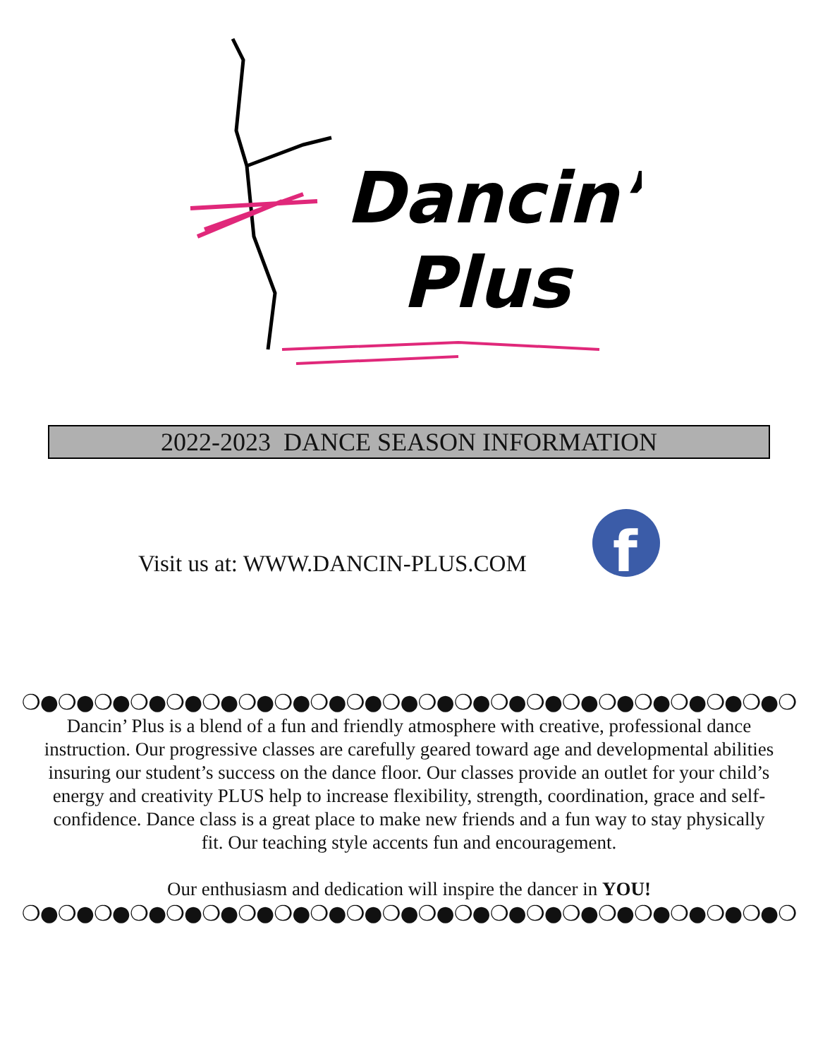Dancin’
Plus
2022-2023 DANCE SEASON INFORMATION
Visit us at: WWW.DANCIN-PLUS.COM
f
❍●❍●❍●❍●❍●❍●❍●❍●❍●❍●❍●❍●❍●❍●❍●❍●❍●❍●❍●❍●❍●❍
Dancin’ Plus is a blend of a fun and friendly atmosphere with creative, professional dance instruction. Our progressive classes are carefully geared toward age and developmental abilities insuring our student’s success on the dance floor. Our classes provide an outlet for your child’s energy and creativity PLUS help to increase flexibility, strength, coordination, grace and self-confidence. Dance class is a great place to make new friends and a fun way to stay physically fit. Our teaching style accents fun and encouragement.
Our enthusiasm and dedication will inspire the dancer in YOU!
❍●❍●❍●❍●❍●❍●❍●❍●❍●❍●❍●❍●❍●❍●❍●❍●❍●❍●❍●❍●❍●❍